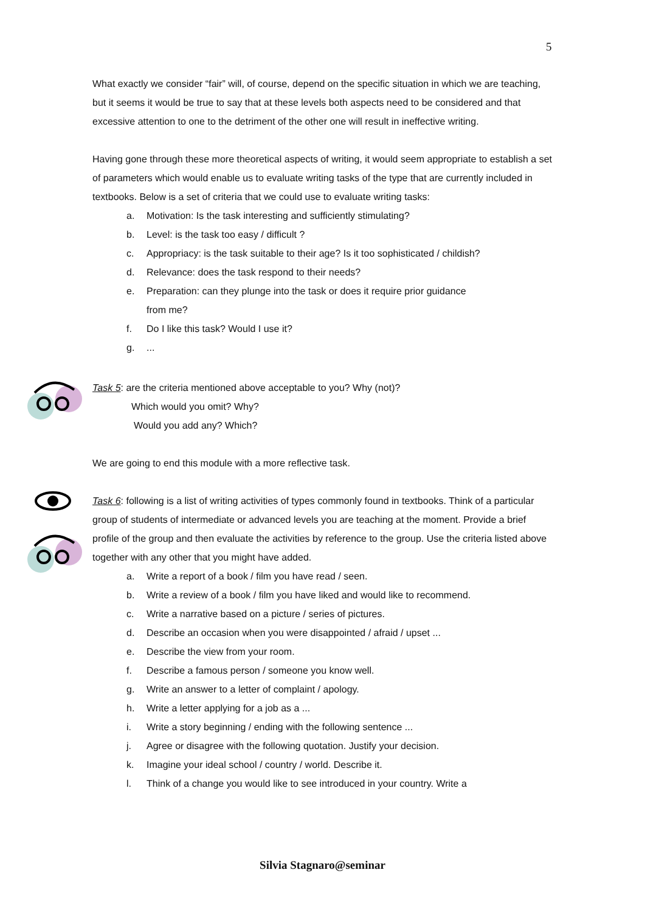5
What exactly we consider “fair” will, of course, depend on the specific situation in which we are teaching, but it seems it would be true to say that at these levels both aspects need to be considered and that excessive attention to one to the detriment of the other one will result in ineffective writing.
Having gone through these more theoretical aspects of writing, it would seem appropriate to establish a set of parameters which would enable us to evaluate writing tasks of the type that are currently included in textbooks. Below is a set of criteria that we could use to evaluate writing tasks:
a. Motivation: Is the task interesting and sufficiently stimulating?
b. Level: is the task too easy / difficult ?
c. Appropriacy: is the task suitable to their age? Is it too sophisticated / childish?
d. Relevance: does the task respond to their needs?
e. Preparation: can they plunge into the task or does it require prior guidance
from me?
f. Do I like this task? Would I use it?
g....
Task 5: are the criteria mentioned above acceptable to you? Why (not)?
Which would you omit? Why?
Would you add any? Which?
We are going to end this module with a more reflective task.
Task 6: following is a list of writing activities of types commonly found in textbooks. Think of a particular group of students of intermediate or advanced levels you are teaching at the moment. Provide a brief profile of the group and then evaluate the activities by reference to the group. Use the criteria listed above together with any other that you might have added.
a. Write a report of a book / film you have read / seen.
b. Write a review of a book / film you have liked and would like to recommend.
c. Write a narrative based on a picture / series of pictures.
d. Describe an occasion when you were disappointed / afraid / upset ...
e. Describe the view from your room.
f. Describe a famous person / someone you know well.
g. Write an answer to a letter of complaint / apology.
h. Write a letter applying for a job as a ...
i. Write a story beginning / ending with the following sentence ...
j. Agree or disagree with the following quotation. Justify your decision.
k. Imagine your ideal school / country / world. Describe it.
l. Think of a change you would like to see introduced in your country. Write a
Silvia Stagnaro@seminar